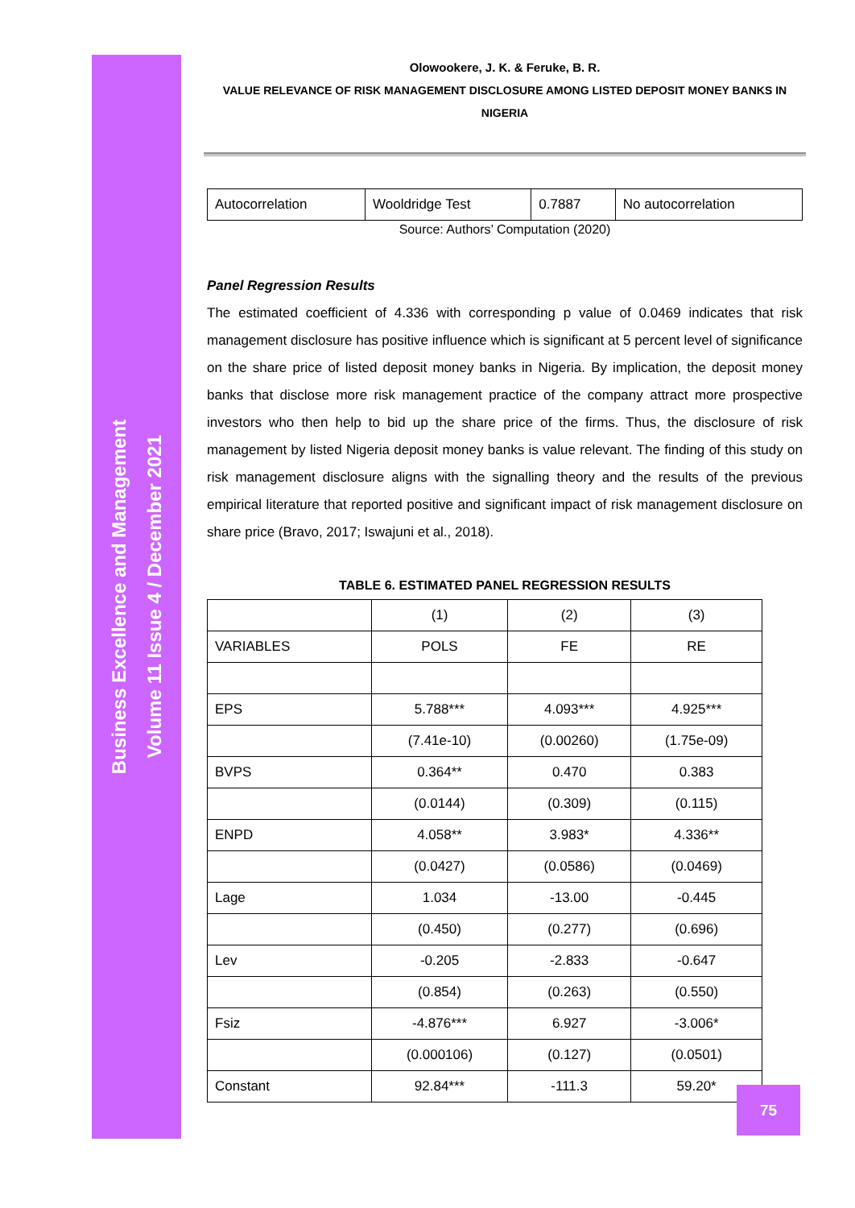Business Excellence and Management
Volume 11 Issue 4 / December 2021
Olowookere, J. K. & Feruke, B. R.
VALUE RELEVANCE OF RISK MANAGEMENT DISCLOSURE AMONG LISTED DEPOSIT MONEY BANKS IN NIGERIA
| Autocorrelation | Wooldridge Test | 0.7887 | No autocorrelation |
Source: Authors’ Computation (2020)
Panel Regression Results
The estimated coefficient of 4.336 with corresponding p value of 0.0469 indicates that risk management disclosure has positive influence which is significant at 5 percent level of significance on the share price of listed deposit money banks in Nigeria. By implication, the deposit money banks that disclose more risk management practice of the company attract more prospective investors who then help to bid up the share price of the firms. Thus, the disclosure of risk management by listed Nigeria deposit money banks is value relevant. The finding of this study on risk management disclosure aligns with the signalling theory and the results of the previous empirical literature that reported positive and significant impact of risk management disclosure on share price (Bravo, 2017; Iswajuni et al., 2018).
TABLE 6. ESTIMATED PANEL REGRESSION RESULTS
| | (1) | (2) | (3) |
| VARIABLES | POLS | FE | RE |
| EPS | 5.788*** | 4.093*** | 4.925*** |
| | (7.41e-10) | (0.00260) | (1.75e-09) |
| BVPS | 0.364** | 0.470 | 0.383 |
| | (0.0144) | (0.309) | (0.115) |
| ENPD | 4.058** | 3.983* | 4.336** |
| | (0.0427) | (0.0586) | (0.0469) |
| Lage | 1.034 | -13.00 | -0.445 |
| | (0.450) | (0.277) | (0.696) |
| Lev | -0.205 | -2.833 | -0.647 |
| | (0.854) | (0.263) | (0.550) |
| Fsiz | -4.876*** | 6.927 | -3.006* |
| | (0.000106) | (0.127) | (0.0501) |
| Constant | 92.84*** | -111.3 | 59.20* |
75